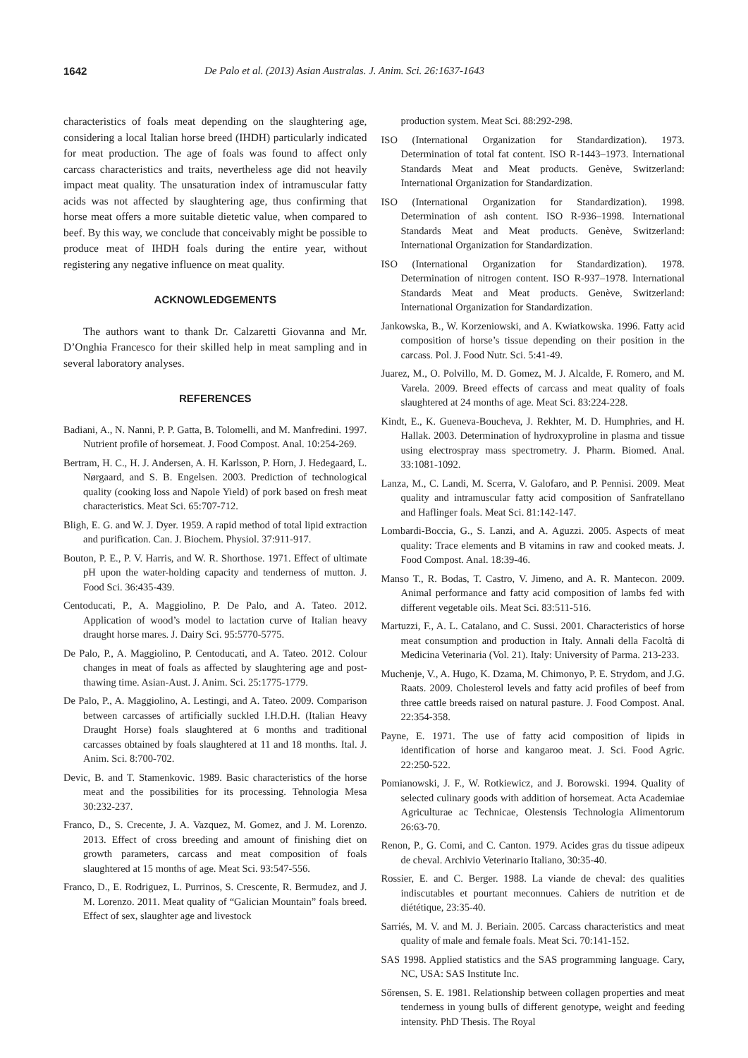1642 De Palo et al. (2013) Asian Australas. J. Anim. Sci. 26:1637-1643
characteristics of foals meat depending on the slaughtering age, considering a local Italian horse breed (IHDH) particularly indicated for meat production. The age of foals was found to affect only carcass characteristics and traits, nevertheless age did not heavily impact meat quality. The unsaturation index of intramuscular fatty acids was not affected by slaughtering age, thus confirming that horse meat offers a more suitable dietetic value, when compared to beef. By this way, we conclude that conceivably might be possible to produce meat of IHDH foals during the entire year, without registering any negative influence on meat quality.
ACKNOWLEDGEMENTS
The authors want to thank Dr. Calzaretti Giovanna and Mr. D’Onghia Francesco for their skilled help in meat sampling and in several laboratory analyses.
REFERENCES
Badiani, A., N. Nanni, P. P. Gatta, B. Tolomelli, and M. Manfredini. 1997. Nutrient profile of horsemeat. J. Food Compost. Anal. 10:254-269.
Bertram, H. C., H. J. Andersen, A. H. Karlsson, P. Horn, J. Hedegaard, L. Nørgaard, and S. B. Engelsen. 2003. Prediction of technological quality (cooking loss and Napole Yield) of pork based on fresh meat characteristics. Meat Sci. 65:707-712.
Bligh, E. G. and W. J. Dyer. 1959. A rapid method of total lipid extraction and purification. Can. J. Biochem. Physiol. 37:911-917.
Bouton, P. E., P. V. Harris, and W. R. Shorthose. 1971. Effect of ultimate pH upon the water-holding capacity and tenderness of mutton. J. Food Sci. 36:435-439.
Centoducati, P., A. Maggiolino, P. De Palo, and A. Tateo. 2012. Application of wood’s model to lactation curve of Italian heavy draught horse mares. J. Dairy Sci. 95:5770-5775.
De Palo, P., A. Maggiolino, P. Centoducati, and A. Tateo. 2012. Colour changes in meat of foals as affected by slaughtering age and post-thawing time. Asian-Aust. J. Anim. Sci. 25:1775-1779.
De Palo, P., A. Maggiolino, A. Lestingi, and A. Tateo. 2009. Comparison between carcasses of artificially suckled I.H.D.H. (Italian Heavy Draught Horse) foals slaughtered at 6 months and traditional carcasses obtained by foals slaughtered at 11 and 18 months. Ital. J. Anim. Sci. 8:700-702.
Devic, B. and T. Stamenkovic. 1989. Basic characteristics of the horse meat and the possibilities for its processing. Tehnologia Mesa 30:232-237.
Franco, D., S. Crecente, J. A. Vazquez, M. Gomez, and J. M. Lorenzo. 2013. Effect of cross breeding and amount of finishing diet on growth parameters, carcass and meat composition of foals slaughtered at 15 months of age. Meat Sci. 93:547-556.
Franco, D., E. Rodriguez, L. Purrinos, S. Crescente, R. Bermudez, and J. M. Lorenzo. 2011. Meat quality of “Galician Mountain” foals breed. Effect of sex, slaughter age and livestock
production system. Meat Sci. 88:292-298.
ISO (International Organization for Standardization). 1973. Determination of total fat content. ISO R-1443–1973. International Standards Meat and Meat products. Genève, Switzerland: International Organization for Standardization.
ISO (International Organization for Standardization). 1998. Determination of ash content. ISO R-936–1998. International Standards Meat and Meat products. Genève, Switzerland: International Organization for Standardization.
ISO (International Organization for Standardization). 1978. Determination of nitrogen content. ISO R-937–1978. International Standards Meat and Meat products. Genève, Switzerland: International Organization for Standardization.
Jankowska, B., W. Korzeniowski, and A. Kwiatkowska. 1996. Fatty acid composition of horse’s tissue depending on their position in the carcass. Pol. J. Food Nutr. Sci. 5:41-49.
Juarez, M., O. Polvillo, M. D. Gomez, M. J. Alcalde, F. Romero, and M. Varela. 2009. Breed effects of carcass and meat quality of foals slaughtered at 24 months of age. Meat Sci. 83:224-228.
Kindt, E., K. Gueneva-Boucheva, J. Rekhter, M. D. Humphries, and H. Hallak. 2003. Determination of hydroxyproline in plasma and tissue using electrospray mass spectrometry. J. Pharm. Biomed. Anal. 33:1081-1092.
Lanza, M., C. Landi, M. Scerra, V. Galofaro, and P. Pennisi. 2009. Meat quality and intramuscular fatty acid composition of Sanfratellano and Haflinger foals. Meat Sci. 81:142-147.
Lombardi-Boccia, G., S. Lanzi, and A. Aguzzi. 2005. Aspects of meat quality: Trace elements and B vitamins in raw and cooked meats. J. Food Compost. Anal. 18:39-46.
Manso T., R. Bodas, T. Castro, V. Jimeno, and A. R. Mantecon. 2009. Animal performance and fatty acid composition of lambs fed with different vegetable oils. Meat Sci. 83:511-516.
Martuzzi, F., A. L. Catalano, and C. Sussi. 2001. Characteristics of horse meat consumption and production in Italy. Annali della Facoltà di Medicina Veterinaria (Vol. 21). Italy: University of Parma. 213-233.
Muchenje, V., A. Hugo, K. Dzama, M. Chimonyo, P. E. Strydom, and J.G. Raats. 2009. Cholesterol levels and fatty acid profiles of beef from three cattle breeds raised on natural pasture. J. Food Compost. Anal. 22:354-358.
Payne, E. 1971. The use of fatty acid composition of lipids in identification of horse and kangaroo meat. J. Sci. Food Agric. 22:250-522.
Pomianowski, J. F., W. Rotkiewicz, and J. Borowski. 1994. Quality of selected culinary goods with addition of horsemeat. Acta Academiae Agriculturae ac Technicae, Olestensis Technologia Alimentorum 26:63-70.
Renon, P., G. Comi, and C. Canton. 1979. Acides gras du tissue adipeux de cheval. Archivio Veterinario Italiano, 30:35-40.
Rossier, E. and C. Berger. 1988. La viande de cheval: des qualities indiscutables et pourtant meconnues. Cahiers de nutrition et de diététique, 23:35-40.
Sarriés, M. V. and M. J. Beriain. 2005. Carcass characteristics and meat quality of male and female foals. Meat Sci. 70:141-152.
SAS 1998. Applied statistics and the SAS programming language. Cary, NC, USA: SAS Institute Inc.
Sőrensen, S. E. 1981. Relationship between collagen properties and meat tenderness in young bulls of different genotype, weight and feeding intensity. PhD Thesis. The Royal